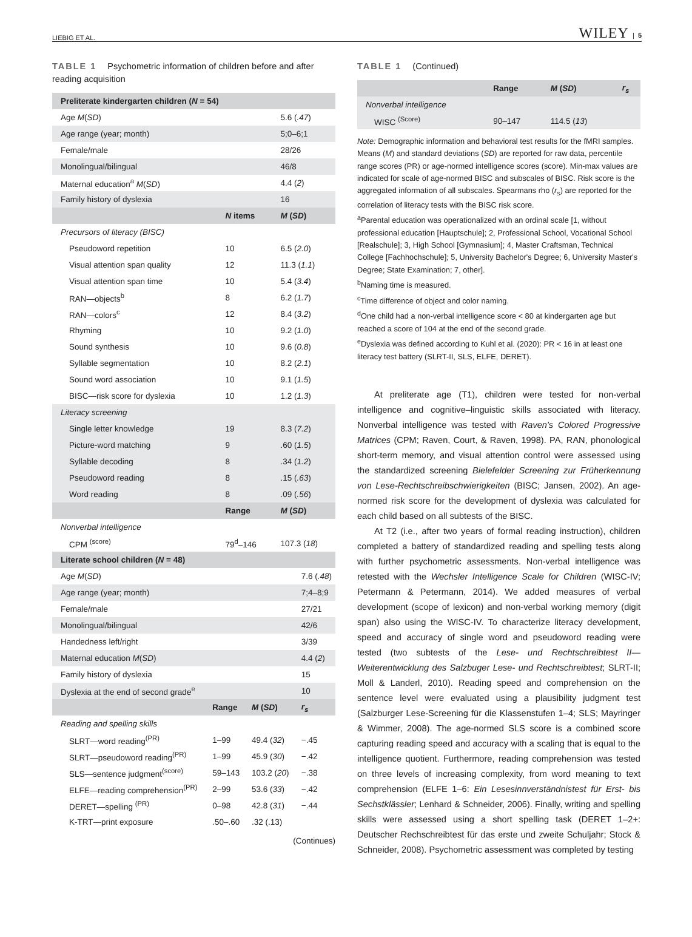LIEBIG ET AL. WILEY | 5
TABLE 1 Psychometric information of children before and after reading acquisition
| Preliterate kindergarten children ( N = 54) | | |
| --- | --- | --- |
| Age M ( SD ) | | 5.6 ( .47 ) |
| Age range (year; month) | | 5;0–6;1 |
| Female/male | | 28/26 |
| Monolingual/bilingual | | 46/8 |
| Maternal education<sup>a</sup> M ( SD ) | | 4.4 ( 2 ) |
| Family history of dyslexia | | 16 |
| | N items | M ( SD ) |
| Precursors of literacy (BISC) | | |
| Pseudoword repetition | 10 | 6.5 ( 2.0 ) |
| Visual attention span quality | 12 | 11.3 ( 1.1 ) |
| Visual attention span time | 10 | 5.4 ( 3.4 ) |
| RAN—objects<sup>b</sup> | 8 | 6.2 ( 1.7 ) |
| RAN—colors<sup>c</sup> | 12 | 8.4 ( 3.2 ) |
| Rhyming | 10 | 9.2 ( 1.0 ) |
| Sound synthesis | 10 | 9.6 ( 0.8 ) |
| Syllable segmentation | 10 | 8.2 ( 2.1 ) |
| Sound word association | 10 | 9.1 ( 1.5 ) |
| BISC—risk score for dyslexia | 10 | 1.2 ( 1.3 ) |
| Literacy screening | | |
| Single letter knowledge | 19 | 8.3 ( 7.2 ) |
| Picture-word matching | 9 | .60 ( 1.5 ) |
| Syllable decoding | 8 | .34 ( 1.2 ) |
| Pseudoword reading | 8 | .15 ( .63 ) |
| Word reading | 8 | .09 ( .56 ) |
| | Range | M ( SD ) |
| Nonverbal intelligence | | |
| CPM <sup>(score)</sup> | 79<sup>d</sup>–146 | 107.3 ( 18 ) |
| Literate school children ( N = 48) | | | |
| --- | --- | --- | --- |
| Age M ( SD ) | | | 7.6 ( .48 ) |
| Age range (year; month) | | | 7;4–8;9 |
| Female/male | | | 27/21 |
| Monolingual/bilingual | | | 42/6 |
| Handedness left/right | | | 3/39 |
| Maternal education M ( SD ) | | | 4.4 ( 2 ) |
| Family history of dyslexia | | | 15 |
| Dyslexia at the end of second grade<sup>e</sup> | | | 10 |
| | Range | M ( SD ) | r<sub>s</sub> |
| Reading and spelling skills | | | |
| SLRT—word reading<sup>(PR)</sup> | 1–99 | 49.4 ( 32 ) | −.45 |
| SLRT—pseudoword reading<sup>(PR)</sup> | 1–99 | 45.9 ( 30 ) | −.42 |
| SLS—sentence judgment<sup>(score)</sup> | 59–143 | 103.2 ( 20 ) | −.38 |
| ELFE—reading comprehension<sup>(PR)</sup> | 2–99 | 53.6 ( 33 ) | −.42 |
| DERET—spelling <sup>(PR)</sup> | 0–98 | 42.8 ( 31 ) | −.44 |
| K-TRT—print exposure | .50–.60 | .32 (.13) | |
(Continues)
TABLE 1 (Continued)
| | Range | M ( SD ) | r<sub>s</sub> |
| --- | --- | --- | --- |
| Nonverbal intelligence | | | |
| WISC <sup>(Score)</sup> | 90–147 | 114.5 ( 13 ) | |
Note: Demographic information and behavioral test results for the fMRI samples. Means (M) and standard deviations (SD) are reported for raw data, percentile range scores (PR) or age-normed intelligence scores (score). Min-max values are indicated for scale of age-normed BISC and subscales of BISC. Risk score is the aggregated information of all subscales. Spearmans rho (r<sub>s</sub>) are reported for the correlation of literacy tests with the BISC risk score.
<sup>a</sup> Parental education was operationalized with an ordinal scale [1, without professional education [Hauptschule]; 2, Professional School, Vocational School [Realschule]; 3, High School [Gymnasium]; 4, Master Craftsman, Technical College [Fachhochschule]; 5, University Bachelor's Degree; 6, University Master's Degree; State Examination; 7, other].
<sup>b</sup> Naming time is measured.
<sup>c</sup> Time difference of object and color naming.
<sup>d</sup> One child had a non-verbal intelligence score < 80 at kindergarten age but reached a score of 104 at the end of the second grade.
<sup>e</sup> Dyslexia was defined according to Kuhl et al. (2020): PR < 16 in at least one literacy test battery (SLRT-II, SLS, ELFE, DERET).
At preliterate age (T1), children were tested for non-verbal intelligence and cognitive–linguistic skills associated with literacy. Nonverbal intelligence was tested with Raven's Colored Progressive Matrices (CPM; Raven, Court, & Raven, 1998). PA, RAN, phonological short-term memory, and visual attention control were assessed using the standardized screening Bielefelder Screening zur Früherkennung von Lese-Rechtschreibschwierigkeiten (BISC; Jansen, 2002). An age-normed risk score for the development of dyslexia was calculated for each child based on all subtests of the BISC.
At T2 (i.e., after two years of formal reading instruction), children completed a battery of standardized reading and spelling tests along with further psychometric assessments. Non-verbal intelligence was retested with the Wechsler Intelligence Scale for Children (WISC-IV; Petermann & Petermann, 2014). We added measures of verbal development (scope of lexicon) and non-verbal working memory (digit span) also using the WISC-IV. To characterize literacy development, speed and accuracy of single word and pseudoword reading were tested (two subtests of the Lese- und Rechtschreibtest II—Weiterentwicklung des Salzbuger Lese- und Rechtschreibtest; SLRT-II; Moll & Landerl, 2010). Reading speed and comprehension on the sentence level were evaluated using a plausibility judgment test (Salzburger Lese-Screening für die Klassenstufen 1–4; SLS; Mayringer & Wimmer, 2008). The age-normed SLS score is a combined score capturing reading speed and accuracy with a scaling that is equal to the intelligence quotient. Furthermore, reading comprehension was tested on three levels of increasing complexity, from word meaning to text comprehension (ELFE 1–6: Ein Lesesinnverständnistest für Erst- bis Sechstklässler; Lenhard & Schneider, 2006). Finally, writing and spelling skills were assessed using a short spelling task (DERET 1–2+: Deutscher Rechschreibtest für das erste und zweite Schuljahr; Stock & Schneider, 2008). Psychometric assessment was completed by testing